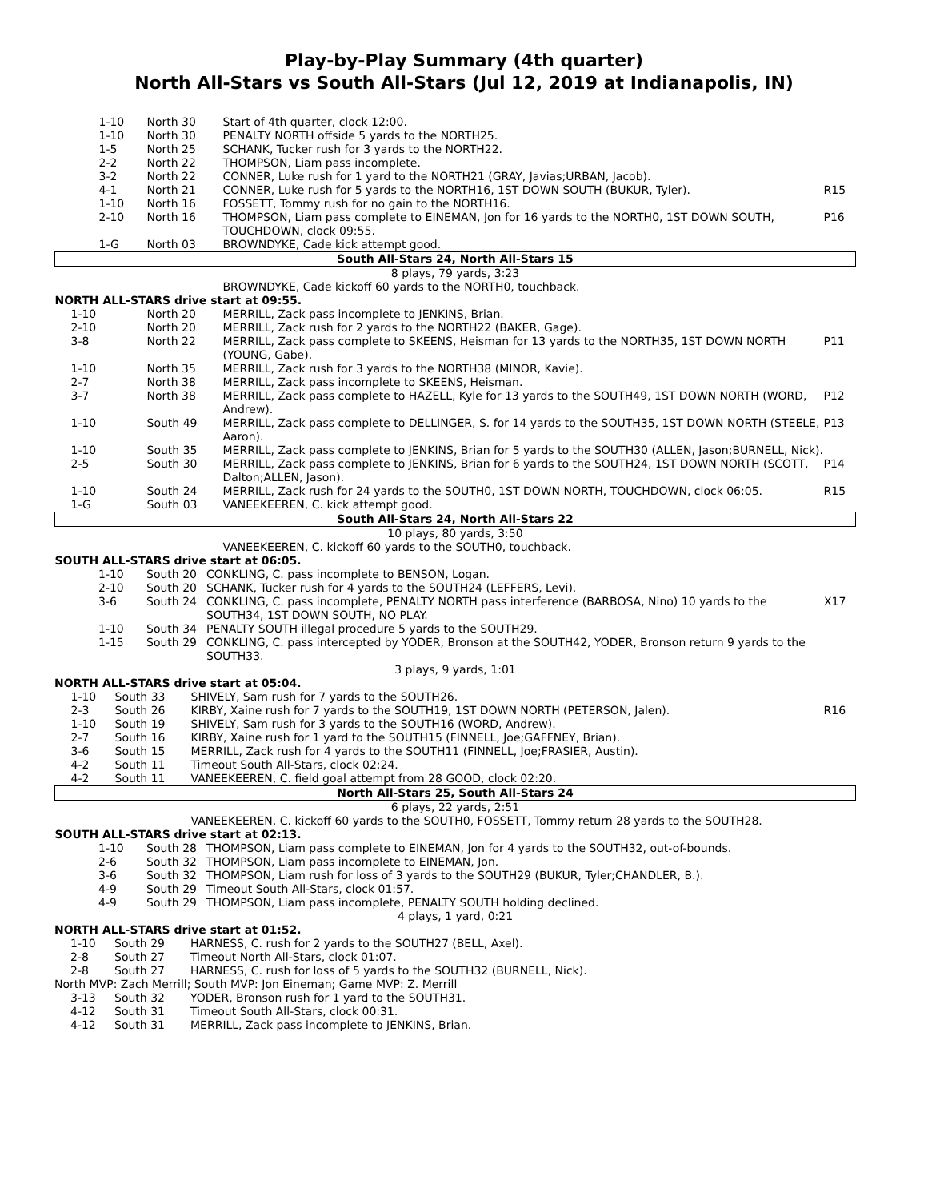Play-by-Play Summary (4th quarter)
North All-Stars vs South All-Stars (Jul 12, 2019 at Indianapolis, IN)
| 1-10 | North 30 | Start of 4th quarter, clock 12:00. | |
| 1-10 | North 30 | PENALTY NORTH offside 5 yards to the NORTH25. | |
| 1-5 | North 25 | SCHANK, Tucker rush for 3 yards to the NORTH22. | |
| 2-2 | North 22 | THOMPSON, Liam pass incomplete. | |
| 3-2 | North 22 | CONNER, Luke rush for 1 yard to the NORTH21 (GRAY, Javias;URBAN, Jacob). | |
| 4-1 | North 21 | CONNER, Luke rush for 5 yards to the NORTH16, 1ST DOWN SOUTH (BUKUR, Tyler). | R15 |
| 1-10 | North 16 | FOSSETT, Tommy rush for no gain to the NORTH16. | |
| 2-10 | North 16 | THOMPSON, Liam pass complete to EINEMAN, Jon for 16 yards to the NORTH0, 1ST DOWN SOUTH, TOUCHDOWN, clock 09:55. | P16 |
| 1-G | North 03 | BROWNDYKE, Cade kick attempt good. | |
| South All-Stars 24, North All-Stars 15 | | | |
| 8 plays, 79 yards, 3:23 | | | |
| | | BROWNDYKE, Cade kickoff 60 yards to the NORTH0, touchback. | |
| NORTH ALL-STARS drive start at 09:55. | | | |
| 1-10 | North 20 | MERRILL, Zack pass incomplete to JENKINS, Brian. | |
| 2-10 | North 20 | MERRILL, Zack rush for 2 yards to the NORTH22 (BAKER, Gage). | |
| 3-8 | North 22 | MERRILL, Zack pass complete to SKEENS, Heisman for 13 yards to the NORTH35, 1ST DOWN NORTH (YOUNG, Gabe). | P11 |
| 1-10 | North 35 | MERRILL, Zack rush for 3 yards to the NORTH38 (MINOR, Kavie). | |
| 2-7 | North 38 | MERRILL, Zack pass incomplete to SKEENS, Heisman. | |
| 3-7 | North 38 | MERRILL, Zack pass complete to HAZELL, Kyle for 13 yards to the SOUTH49, 1ST DOWN NORTH (WORD, Andrew). | P12 |
| 1-10 | South 49 | MERRILL, Zack pass complete to DELLINGER, S. for 14 yards to the SOUTH35, 1ST DOWN NORTH (STEELE, Aaron). | P13 |
| 1-10 | South 35 | MERRILL, Zack pass complete to JENKINS, Brian for 5 yards to the SOUTH30 (ALLEN, Jason;BURNELL, Nick). | |
| 2-5 | South 30 | MERRILL, Zack pass complete to JENKINS, Brian for 6 yards to the SOUTH24, 1ST DOWN NORTH (SCOTT, Dalton;ALLEN, Jason). | P14 |
| 1-10 | South 24 | MERRILL, Zack rush for 24 yards to the SOUTH0, 1ST DOWN NORTH, TOUCHDOWN, clock 06:05. | R15 |
| 1-G | South 03 | VANEEKEEREN, C. kick attempt good. | |
| South All-Stars 24, North All-Stars 22 | | | |
| 10 plays, 80 yards, 3:50 | | | |
| | | VANEEKEEREN, C. kickoff 60 yards to the SOUTH0, touchback. | |
| SOUTH ALL-STARS drive start at 06:05. | | | |
| 1-10 | South 20 | CONKLING, C. pass incomplete to BENSON, Logan. | |
| 2-10 | South 20 | SCHANK, Tucker rush for 4 yards to the SOUTH24 (LEFFERS, Levi). | |
| 3-6 | South 24 | CONKLING, C. pass incomplete, PENALTY NORTH pass interference (BARBOSA, Nino) 10 yards to the SOUTH34, 1ST DOWN SOUTH, NO PLAY. | X17 |
| 1-10 | South 34 | PENALTY SOUTH illegal procedure 5 yards to the SOUTH29. | |
| 1-15 | South 29 | CONKLING, C. pass intercepted by YODER, Bronson at the SOUTH42, YODER, Bronson return 9 yards to the SOUTH33. | |
| 3 plays, 9 yards, 1:01 | | | |
| NORTH ALL-STARS drive start at 05:04. | | | |
| 1-10 | South 33 | SHIVELY, Sam rush for 7 yards to the SOUTH26. | |
| 2-3 | South 26 | KIRBY, Xaine rush for 7 yards to the SOUTH19, 1ST DOWN NORTH (PETERSON, Jalen). | R16 |
| 1-10 | South 19 | SHIVELY, Sam rush for 3 yards to the SOUTH16 (WORD, Andrew). | |
| 2-7 | South 16 | KIRBY, Xaine rush for 1 yard to the SOUTH15 (FINNELL, Joe;GAFFNEY, Brian). | |
| 3-6 | South 15 | MERRILL, Zack rush for 4 yards to the SOUTH11 (FINNELL, Joe;FRASIER, Austin). | |
| 4-2 | South 11 | Timeout South All-Stars, clock 02:24. | |
| 4-2 | South 11 | VANEEKEEREN, C. field goal attempt from 28 GOOD, clock 02:20. | |
| North All-Stars 25, South All-Stars 24 | | | |
| 6 plays, 22 yards, 2:51 | | | |
| | | VANEEKEEREN, C. kickoff 60 yards to the SOUTH0, FOSSETT, Tommy return 28 yards to the SOUTH28. | |
| SOUTH ALL-STARS drive start at 02:13. | | | |
| 1-10 | South 28 | THOMPSON, Liam pass complete to EINEMAN, Jon for 4 yards to the SOUTH32, out-of-bounds. | |
| 2-6 | South 32 | THOMPSON, Liam pass incomplete to EINEMAN, Jon. | |
| 3-6 | South 32 | THOMPSON, Liam rush for loss of 3 yards to the SOUTH29 (BUKUR, Tyler;CHANDLER, B.). | |
| 4-9 | South 29 | Timeout South All-Stars, clock 01:57. | |
| 4-9 | South 29 | THOMPSON, Liam pass incomplete, PENALTY SOUTH holding declined. | |
| 4 plays, 1 yard, 0:21 | | | |
| NORTH ALL-STARS drive start at 01:52. | | | |
| 1-10 | South 29 | HARNESS, C. rush for 2 yards to the SOUTH27 (BELL, Axel). | |
| 2-8 | South 27 | Timeout North All-Stars, clock 01:07. | |
| 2-8 | South 27 | HARNESS, C. rush for loss of 5 yards to the SOUTH32 (BURNELL, Nick). | |
| North MVP: Zach Merrill; South MVP: Jon Eineman; Game MVP: Z. Merrill | | | |
| 3-13 | South 32 | YODER, Bronson rush for 1 yard to the SOUTH31. | |
| 4-12 | South 31 | Timeout South All-Stars, clock 00:31. | |
| 4-12 | South 31 | MERRILL, Zack pass incomplete to JENKINS, Brian. | |